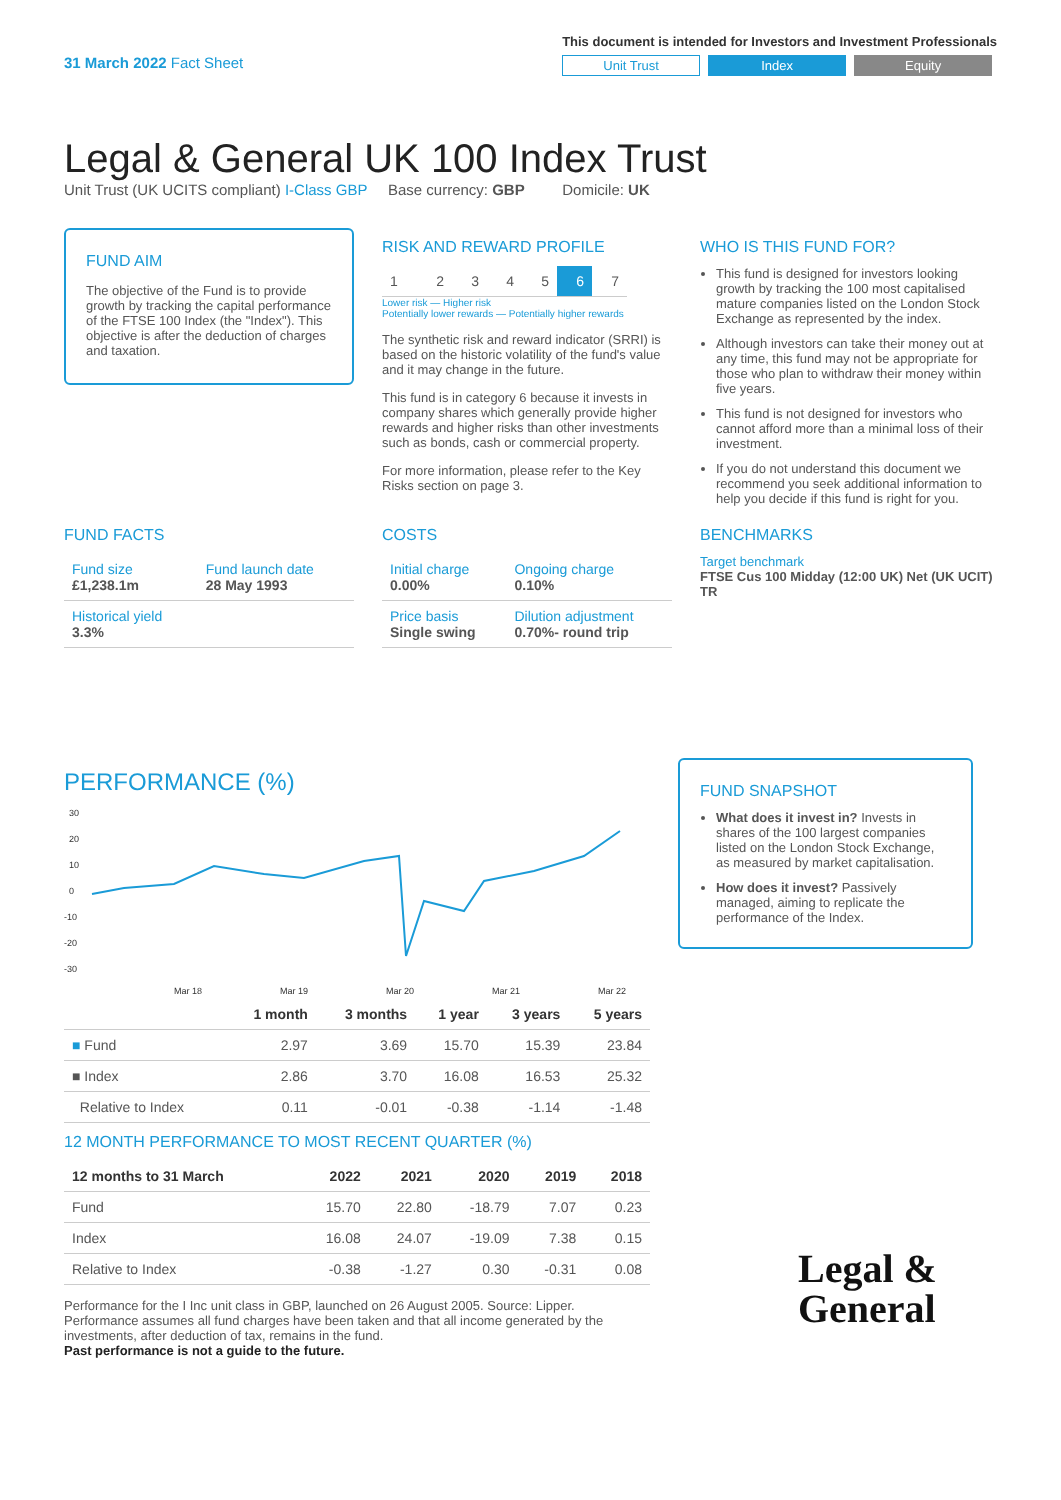31 March 2022 Fact Sheet
This document is intended for Investors and Investment Professionals
Unit Trust Index Equity
Legal & General UK 100 Index Trust
Unit Trust (UK UCITS compliant) I-Class GBP Base currency: GBP Domicile: UK
FUND AIM
The objective of the Fund is to provide growth by tracking the capital performance of the FTSE 100 Index (the "Index"). This objective is after the deduction of charges and taxation.
RISK AND REWARD PROFILE
| 1 | 2 | 3 | 4 | 5 | 6 | 7 |
Lower risk — Higher risk
Potentially lower rewards — Potentially higher rewards
The synthetic risk and reward indicator (SRRI) is based on the historic volatility of the fund's value and it may change in the future.
This fund is in category 6 because it invests in company shares which generally provide higher rewards and higher risks than other investments such as bonds, cash or commercial property.
For more information, please refer to the Key Risks section on page 3.
WHO IS THIS FUND FOR?
This fund is designed for investors looking growth by tracking the 100 most capitalised mature companies listed on the London Stock Exchange as represented by the index.
Although investors can take their money out at any time, this fund may not be appropriate for those who plan to withdraw their money within five years.
This fund is not designed for investors who cannot afford more than a minimal loss of their investment.
If you do not understand this document we recommend you seek additional information to help you decide if this fund is right for you.
FUND FACTS
| Fund size £1,238.1m | Fund launch date 28 May 1993 |
| Historical yield 3.3% | |
COSTS
| Initial charge 0.00% | Ongoing charge 0.10% |
| Price basis Single swing | Dilution adjustment 0.70%- round trip |
BENCHMARKS
Target benchmark
FTSE Cus 100 Midday (12:00 UK) Net (UK UCIT) TR
PERFORMANCE (%)
30
20
10
0
-10
-20
-30
Mar 18
Mar 19
Mar 20
Mar 21
Mar 22
| | 1 month | 3 months | 1 year | 3 years | 5 years |
| --- | --- | --- | --- | --- | --- |
| ■ Fund | 2.97 | 3.69 | 15.70 | 15.39 | 23.84 |
| ■ Index | 2.86 | 3.70 | 16.08 | 16.53 | 25.32 |
| Relative to Index | 0.11 | -0.01 | -0.38 | -1.14 | -1.48 |
12 MONTH PERFORMANCE TO MOST RECENT QUARTER (%)
| 12 months to 31 March | 2022 | 2021 | 2020 | 2019 | 2018 |
| --- | --- | --- | --- | --- | --- |
| Fund | 15.70 | 22.80 | -18.79 | 7.07 | 0.23 |
| Index | 16.08 | 24.07 | -19.09 | 7.38 | 0.15 |
| Relative to Index | -0.38 | -1.27 | 0.30 | -0.31 | 0.08 |
Performance for the I Inc unit class in GBP, launched on 26 August 2005. Source: Lipper. Performance assumes all fund charges have been taken and that all income generated by the investments, after deduction of tax, remains in the fund.
Past performance is not a guide to the future.
FUND SNAPSHOT
What does it invest in? Invests in shares of the 100 largest companies listed on the London Stock Exchange, as measured by market capitalisation.
How does it invest? Passively managed, aiming to replicate the performance of the Index.
Legal &
General